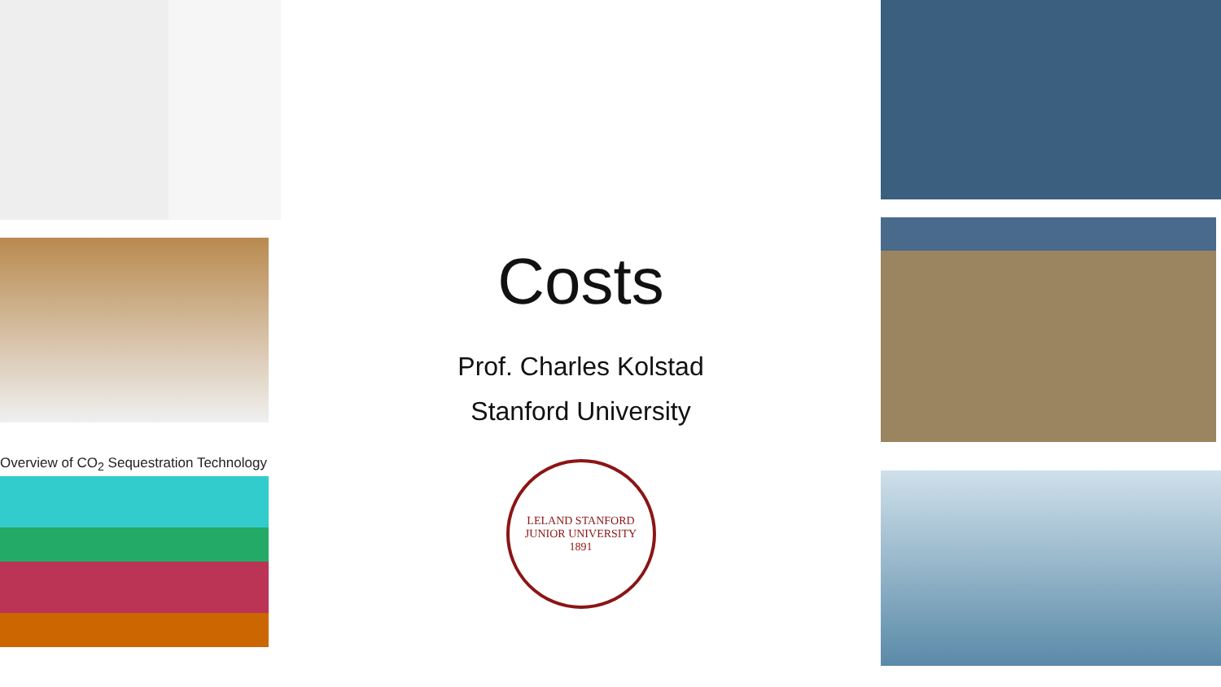Overview of CO<sub>2</sub> Sequestration Technology
Costs
Prof. Charles Kolstad
Stanford University
LELAND STANFORD JUNIOR UNIVERSITY
1891